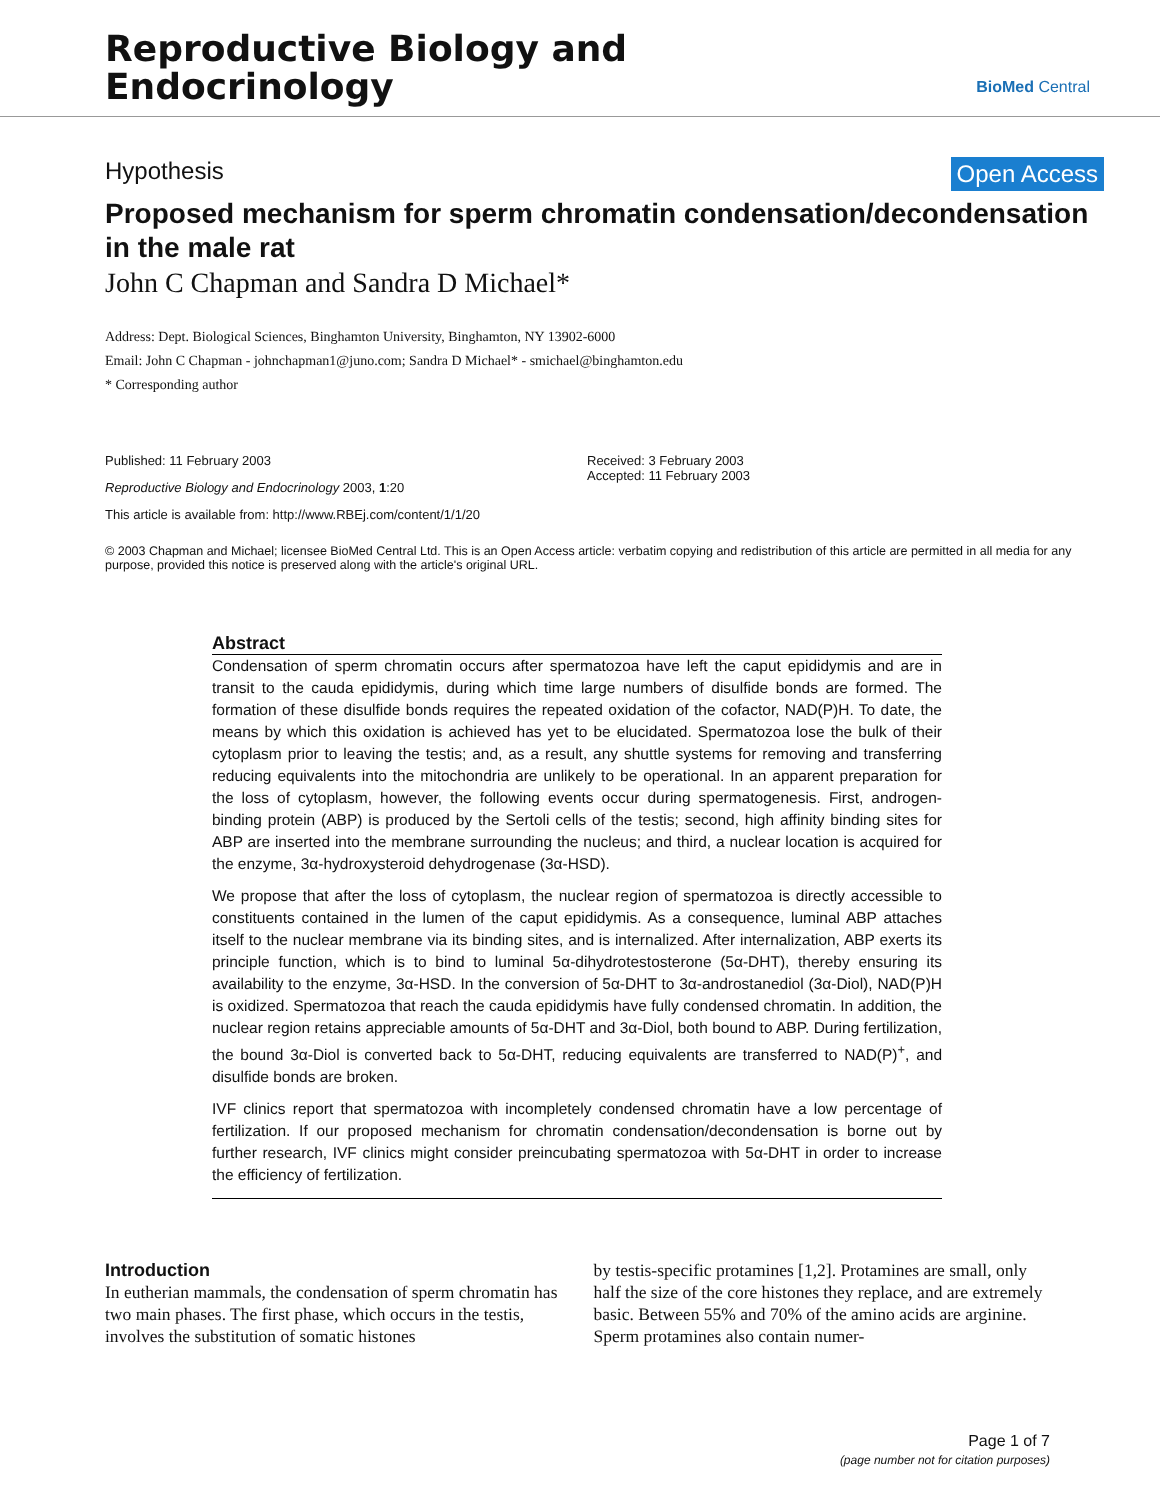Reproductive Biology and
Endocrinology
BioMed Central
Hypothesis Open Access
Proposed mechanism for sperm chromatin condensation/decondensation in the male rat
John C Chapman and Sandra D Michael*
Address: Dept. Biological Sciences, Binghamton University, Binghamton, NY 13902-6000
Email: John C Chapman - johnchapman1@juno.com; Sandra D Michael* - smichael@binghamton.edu
* Corresponding author
Published: 11 February 2003
Reproductive Biology and Endocrinology 2003, 1:20
This article is available from: http://www.RBEj.com/content/1/1/20
Received: 3 February 2003
Accepted: 11 February 2003
© 2003 Chapman and Michael; licensee BioMed Central Ltd. This is an Open Access article: verbatim copying and redistribution of this article are permitted in all media for any purpose, provided this notice is preserved along with the article's original URL.
Abstract
Condensation of sperm chromatin occurs after spermatozoa have left the caput epididymis and are in transit to the cauda epididymis, during which time large numbers of disulfide bonds are formed. The formation of these disulfide bonds requires the repeated oxidation of the cofactor, NAD(P)H. To date, the means by which this oxidation is achieved has yet to be elucidated. Spermatozoa lose the bulk of their cytoplasm prior to leaving the testis; and, as a result, any shuttle systems for removing and transferring reducing equivalents into the mitochondria are unlikely to be operational. In an apparent preparation for the loss of cytoplasm, however, the following events occur during spermatogenesis. First, androgen-binding protein (ABP) is produced by the Sertoli cells of the testis; second, high affinity binding sites for ABP are inserted into the membrane surrounding the nucleus; and third, a nuclear location is acquired for the enzyme, 3α-hydroxysteroid dehydrogenase (3α-HSD).
We propose that after the loss of cytoplasm, the nuclear region of spermatozoa is directly accessible to constituents contained in the lumen of the caput epididymis. As a consequence, luminal ABP attaches itself to the nuclear membrane via its binding sites, and is internalized. After internalization, ABP exerts its principle function, which is to bind to luminal 5α-dihydrotestosterone (5α-DHT), thereby ensuring its availability to the enzyme, 3α-HSD. In the conversion of 5α-DHT to 3α-androstanediol (3α-Diol), NAD(P)H is oxidized. Spermatozoa that reach the cauda epididymis have fully condensed chromatin. In addition, the nuclear region retains appreciable amounts of 5α-DHT and 3α-Diol, both bound to ABP. During fertilization, the bound 3α-Diol is converted back to 5α-DHT, reducing equivalents are transferred to NAD(P)<sup>+</sup>, and disulfide bonds are broken.
IVF clinics report that spermatozoa with incompletely condensed chromatin have a low percentage of fertilization. If our proposed mechanism for chromatin condensation/decondensation is borne out by further research, IVF clinics might consider preincubating spermatozoa with 5α-DHT in order to increase the efficiency of fertilization.
Introduction
In eutherian mammals, the condensation of sperm chromatin has two main phases. The first phase, which occurs in the testis, involves the substitution of somatic histones
by testis-specific protamines [1,2]. Protamines are small, only half the size of the core histones they replace, and are extremely basic. Between 55% and 70% of the amino acids are arginine. Sperm protamines also contain numer-
Page 1 of 7
(page number not for citation purposes)